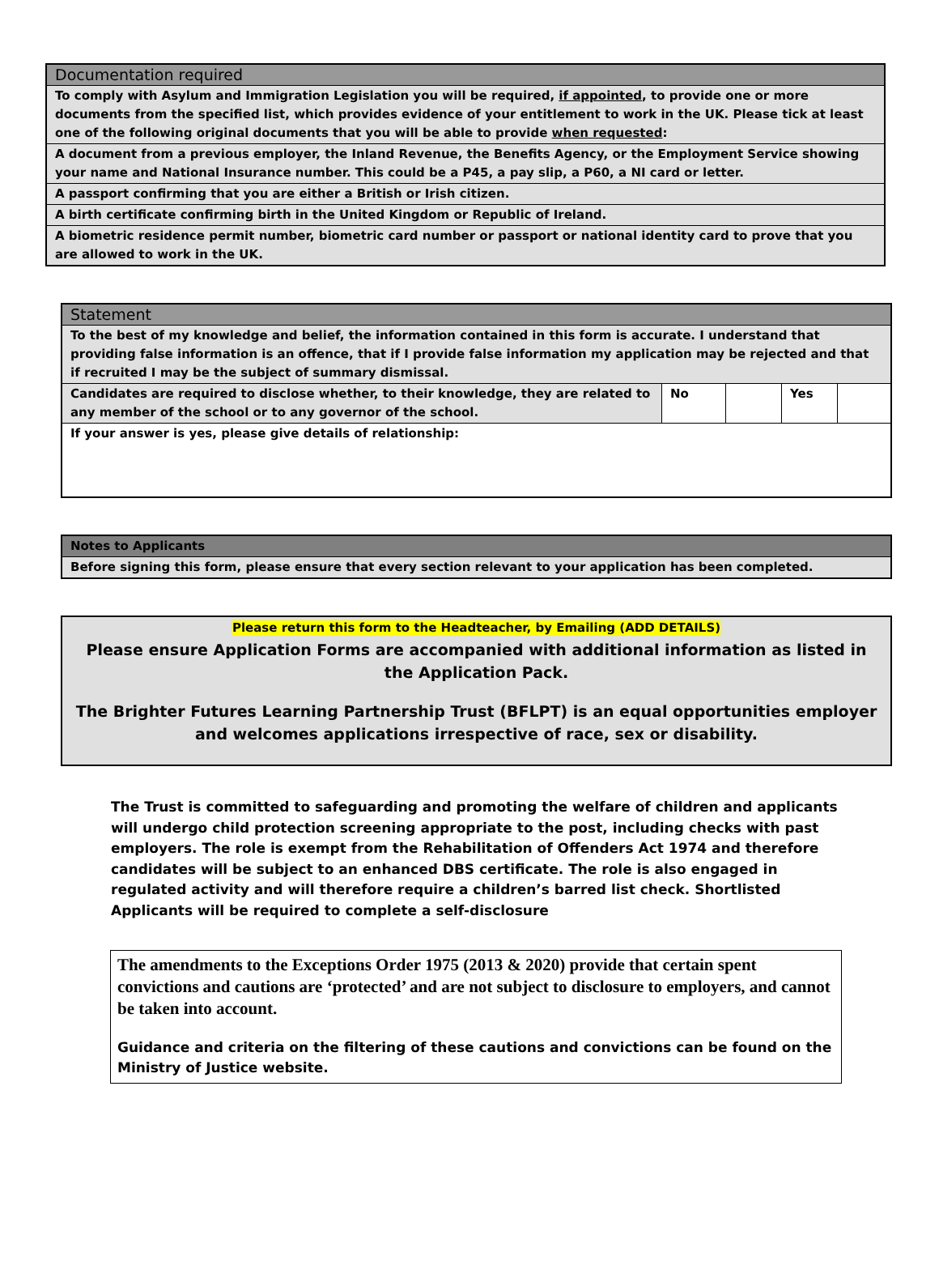| Documentation required |
| --- |
| To comply with Asylum and Immigration Legislation you will be required, if appointed , to provide one or more documents from the specified list, which provides evidence of your entitlement to work in the UK. Please tick at least one of the following original documents that you will be able to provide when requested : |
| A document from a previous employer, the Inland Revenue, the Benefits Agency, or the Employment Service showing your name and National Insurance number. This could be a P45, a pay slip, a P60, a NI card or letter. |
| A passport confirming that you are either a British or Irish citizen. |
| A birth certificate confirming birth in the United Kingdom or Republic of Ireland. |
| A biometric residence permit number, biometric card number or passport or national identity card to prove that you are allowed to work in the UK. |
| Statement | | | | |
| --- | --- | --- | --- | --- |
| To the best of my knowledge and belief, the information contained in this form is accurate. I understand that providing false information is an offence, that if I provide false information my application may be rejected and that if recruited I may be the subject of summary dismissal. | | | | |
| Candidates are required to disclose whether, to their knowledge, they are related to any member of the school or to any governor of the school. | No | | Yes | |
| If your answer is yes, please give details of relationship: | | | | |
| Notes to Applicants |
| --- |
| Before signing this form, please ensure that every section relevant to your application has been completed. |
Please return this form to the Headteacher, by Emailing (ADD DETAILS)
Please ensure Application Forms are accompanied with additional information as listed in the Application Pack.
The Brighter Futures Learning Partnership Trust (BFLPT) is an equal opportunities employer and welcomes applications irrespective of race, sex or disability.
The Trust is committed to safeguarding and promoting the welfare of children and applicants will undergo child protection screening appropriate to the post, including checks with past employers. The role is exempt from the Rehabilitation of Offenders Act 1974 and therefore candidates will be subject to an enhanced DBS certificate. The role is also engaged in regulated activity and will therefore require a children’s barred list check. Shortlisted Applicants will be required to complete a self-disclosure
The amendments to the Exceptions Order 1975 (2013 & 2020) provide that certain spent convictions and cautions are ‘protected’ and are not subject to disclosure to employers, and cannot be taken into account.
Guidance and criteria on the filtering of these cautions and convictions can be found on the Ministry of Justice website.